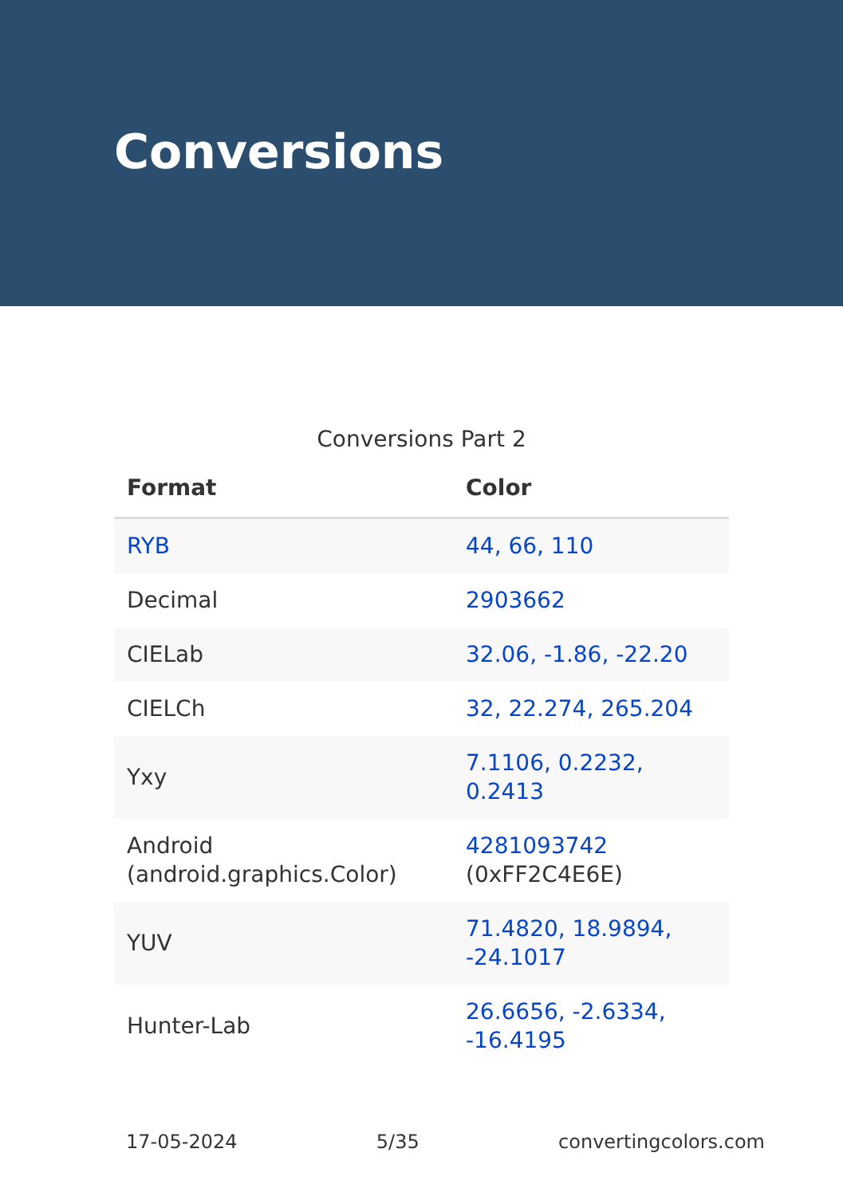Conversions
Conversions Part 2
| Format | Color |
| --- | --- |
| RYB | 44, 66, 110 |
| Decimal | 2903662 |
| CIELab | 32.06, -1.86, -22.20 |
| CIELCh | 32, 22.274, 265.204 |
| Yxy | 7.1106, 0.2232, 0.2413 |
| Android (android.graphics.Color) | 4281093742 (0xFF2C4E6E) |
| YUV | 71.4820, 18.9894, -24.1017 |
| Hunter-Lab | 26.6656, -2.6334, -16.4195 |
17-05-2024 5/35 convertingcolors.com